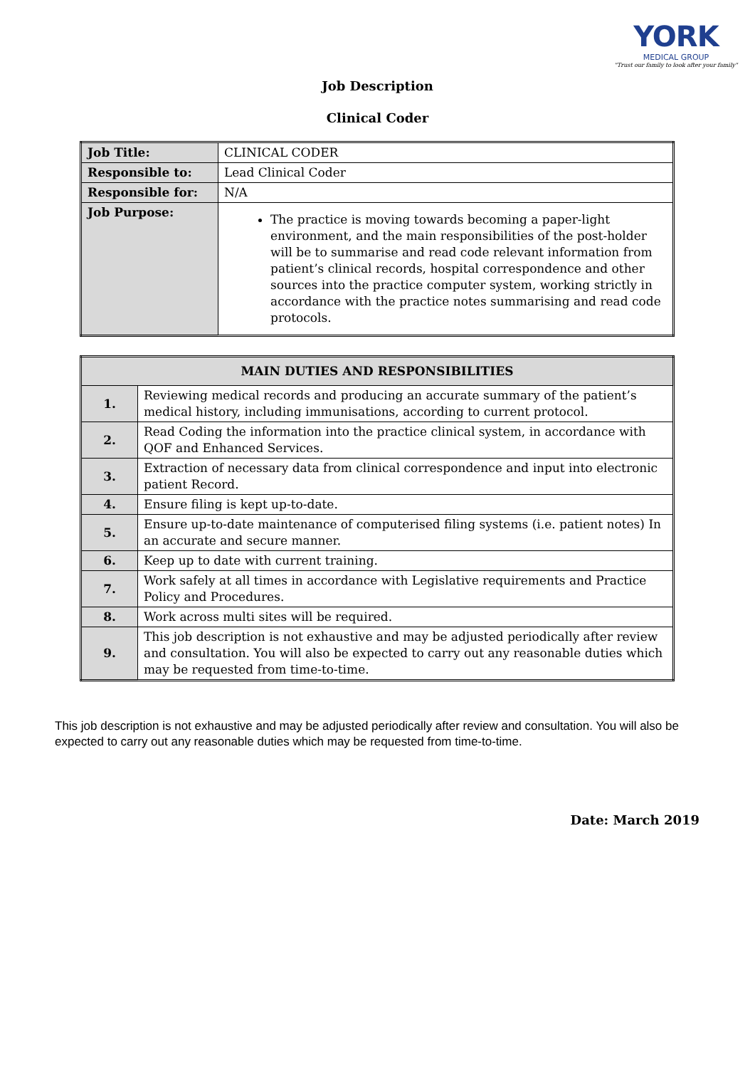YORK
MEDICAL GROUP
"Trust our family to look after your family"
Job Description
Clinical Coder
| Job Title: | CLINICAL CODER |
| Responsible to: | Lead Clinical Coder |
| Responsible for: | N/A |
| Job Purpose: | The practice is moving towards becoming a paper-light environment, and the main responsibilities of the post-holder will be to summarise and read code relevant information from patient’s clinical records, hospital correspondence and other sources into the practice computer system, working strictly in accordance with the practice notes summarising and read code protocols. |
| MAIN DUTIES AND RESPONSIBILITIES | |
| --- | --- |
| 1. | Reviewing medical records and producing an accurate summary of the patient’s medical history, including immunisations, according to current protocol. |
| 2. | Read Coding the information into the practice clinical system, in accordance with QOF and Enhanced Services. |
| 3. | Extraction of necessary data from clinical correspondence and input into electronic patient Record. |
| 4. | Ensure filing is kept up-to-date. |
| 5. | Ensure up-to-date maintenance of computerised filing systems (i.e. patient notes) In an accurate and secure manner. |
| 6. | Keep up to date with current training. |
| 7. | Work safely at all times in accordance with Legislative requirements and Practice Policy and Procedures. |
| 8. | Work across multi sites will be required. |
| 9. | This job description is not exhaustive and may be adjusted periodically after review and consultation. You will also be expected to carry out any reasonable duties which may be requested from time-to-time. |
This job description is not exhaustive and may be adjusted periodically after review and consultation. You will also be expected to carry out any reasonable duties which may be requested from time-to-time.
Date: March 2019